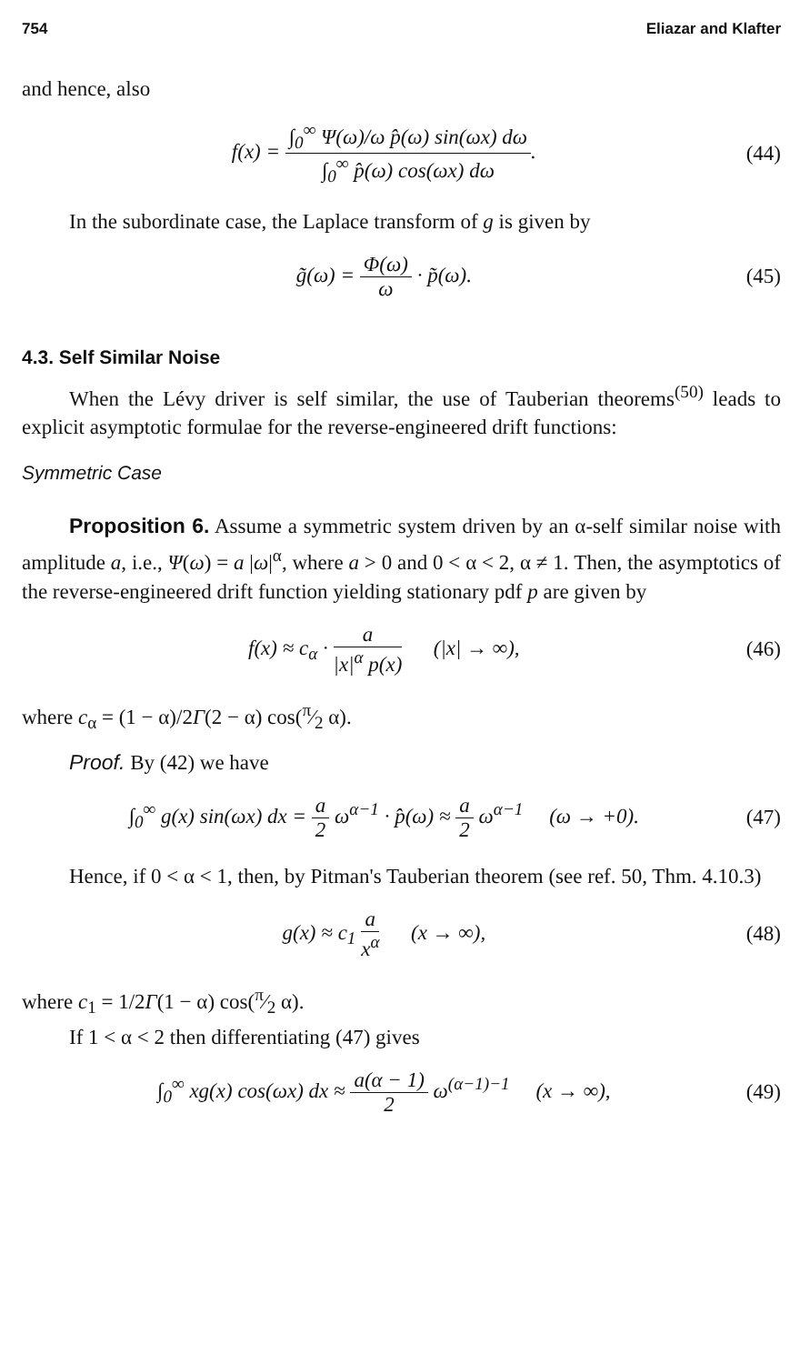754 Eliazar and Klafter
and hence, also
f(x) = ∫<sub>0</sub><sup>∞</sup> Ψ(ω)/ω p̂(ω) sin(ωx) dω ∫<sub>0</sub><sup>∞</sup> p̂(ω) cos(ωx) dω.
(44)
In the subordinate case, the Laplace transform of g is given by
g̃(ω) = Φ(ω) ω · p̃(ω). (45)
4.3. Self Similar Noise
When the Lévy driver is self similar, the use of Tauberian theorems<sup>(50)</sup> leads to explicit asymptotic formulae for the reverse-engineered drift functions:
Symmetric Case
Proposition 6. Assume a symmetric system driven by an α-self similar noise with amplitude a, i.e., Ψ(ω) = a |ω|<sup>α</sup>, where a > 0 and 0 < α < 2, α ≠ 1. Then, the asymptotics of the reverse-engineered drift function yielding stationary pdf p are given by
f(x) ≈ c<sub>α</sub> · a |x|<sup>α</sup> p(x) (|x| → ∞),
(46)
where c<sub>α</sub> = (1 − α)/2Γ(2 − α) cos(π⁄2 α).
Proof. By (42) we have
∫<sub>0</sub><sup>∞</sup> g(x) sin(ωx) dx = a 2 ω<sup>α−1</sup> · p̂(ω) ≈ a 2 ω<sup>α−1</sup> (ω → +0).
(47)
Hence, if 0 < α < 1, then, by Pitman's Tauberian theorem (see ref. 50, Thm. 4.10.3)
g(x) ≈ c<sub>1</sub> a x<sup>α</sup> (x → ∞), (48)
where c<sub>1</sub> = 1/2Γ(1 − α) cos(π⁄2 α).
If 1 < α < 2 then differentiating (47) gives
∫<sub>0</sub><sup>∞</sup> xg(x) cos(ωx) dx ≈ a(α − 1) 2 ω<sup>(α−1)−1</sup> (x → ∞),
(49)